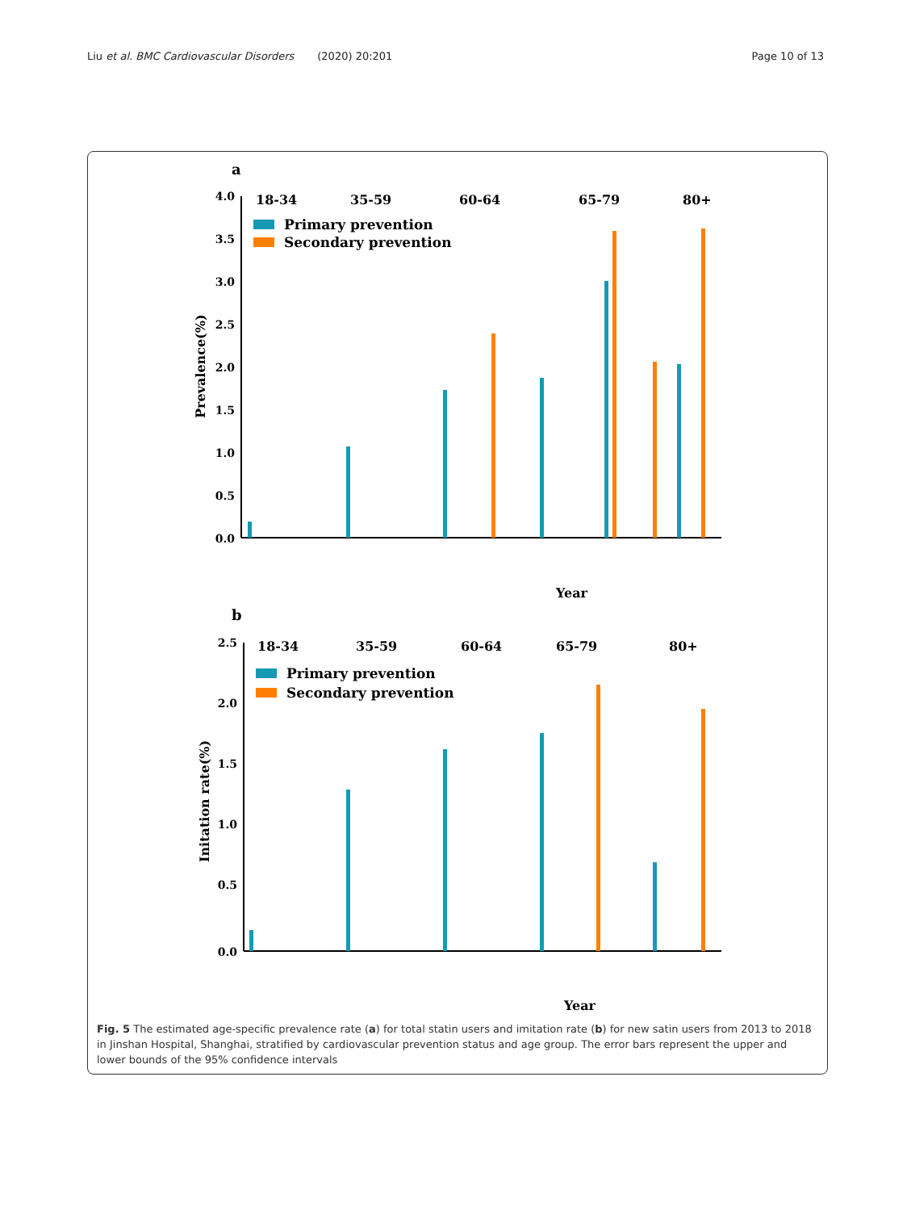Liu et al. BMC Cardiovascular Disorders (2020) 20:201 Page 10 of 13
a
4.0
3.5
3.0
2.5
2.0
1.5
1.0
0.5
0.0
18-34
35-59
60-64
65-79
80+
Primary prevention
Secondary prevention
Prevalence(%)
Year
b
2.5
2.0
1.5
1.0
0.5
0.0
18-34
35-59
60-64
65-79
80+
Primary prevention
Secondary prevention
Initation rate(%)
Year
Fig. 5 The estimated age-specific prevalence rate (a) for total statin users and imitation rate (b) for new satin users from 2013 to 2018 in Jinshan Hospital, Shanghai, stratified by cardiovascular prevention status and age group. The error bars represent the upper and lower bounds of the 95% confidence intervals